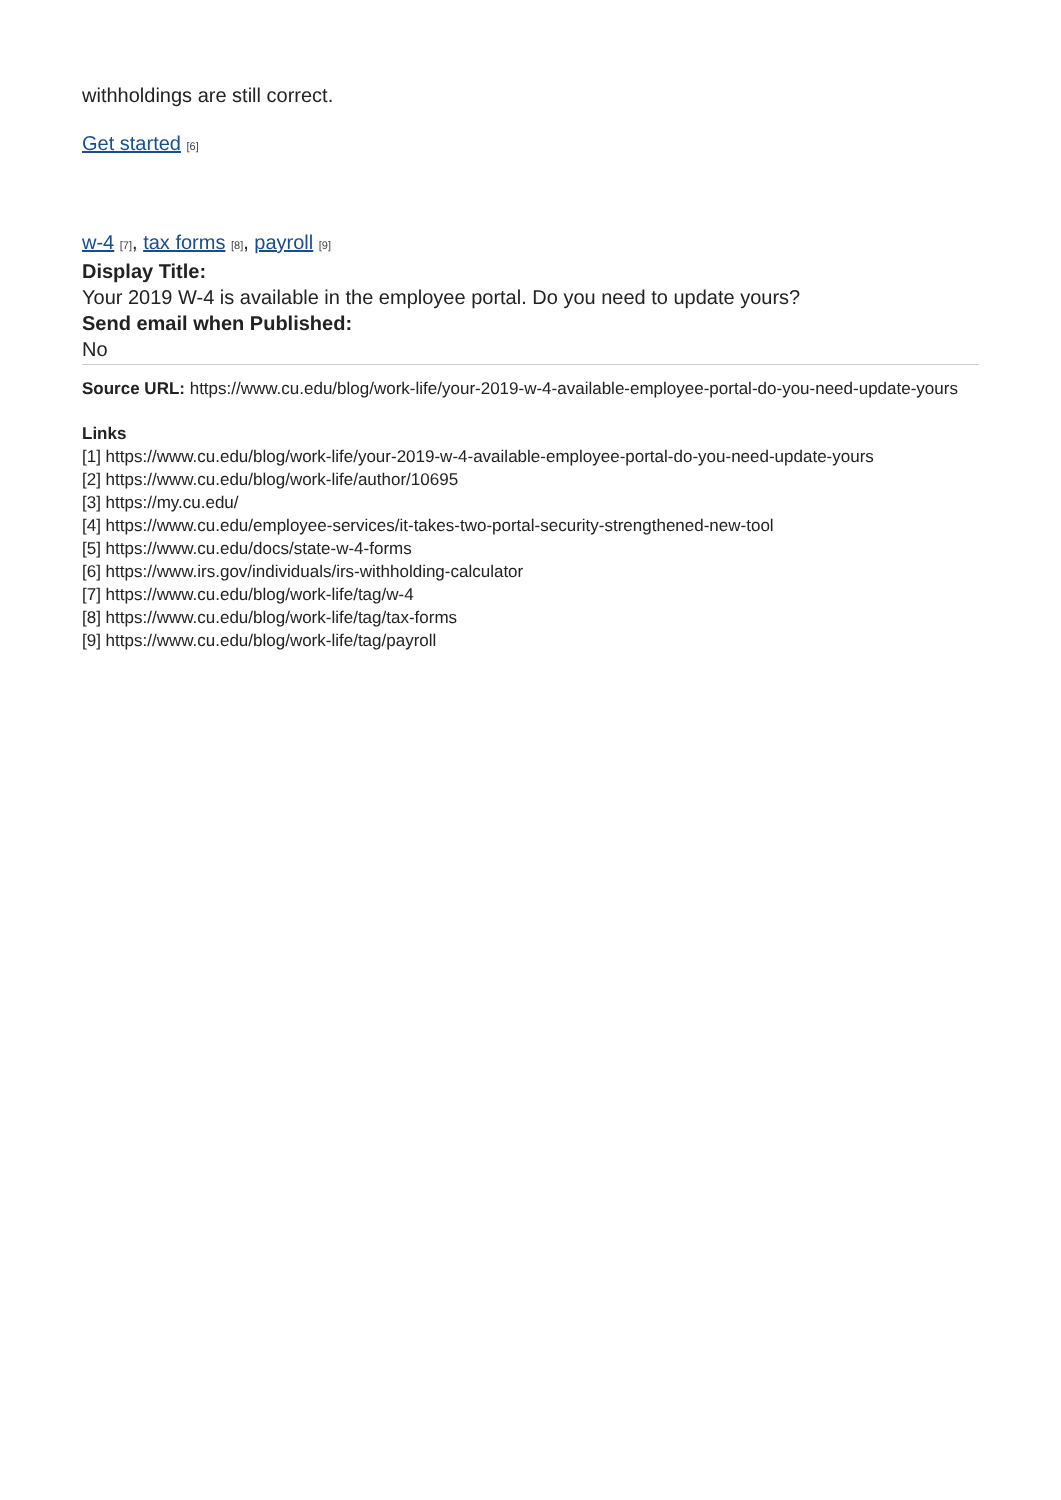withholdings are still correct.
Get started [6]
w-4 [7], tax forms [8], payroll [9]
Display Title:
Your 2019 W-4 is available in the employee portal. Do you need to update yours?
Send email when Published:
No
Source URL: https://www.cu.edu/blog/work-life/your-2019-w-4-available-employee-portal-do-you-need-update-yours
Links
[1] https://www.cu.edu/blog/work-life/your-2019-w-4-available-employee-portal-do-you-need-update-yours
[2] https://www.cu.edu/blog/work-life/author/10695
[3] https://my.cu.edu/
[4] https://www.cu.edu/employee-services/it-takes-two-portal-security-strengthened-new-tool
[5] https://www.cu.edu/docs/state-w-4-forms
[6] https://www.irs.gov/individuals/irs-withholding-calculator
[7] https://www.cu.edu/blog/work-life/tag/w-4
[8] https://www.cu.edu/blog/work-life/tag/tax-forms
[9] https://www.cu.edu/blog/work-life/tag/payroll